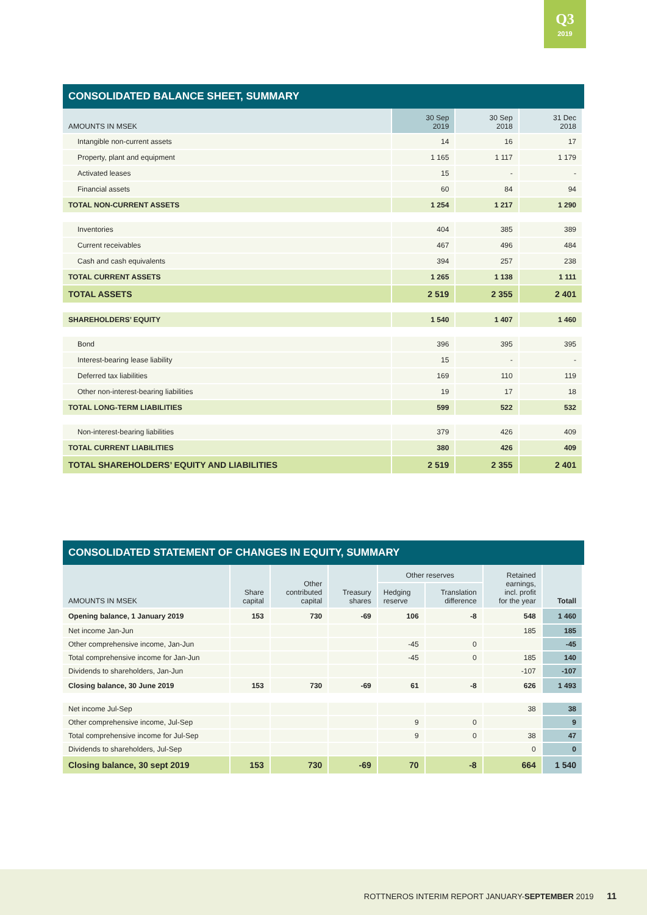Q3
2019
CONSOLIDATED BALANCE SHEET, SUMMARY
| AMOUNTS IN MSEK | 30 Sep 2019 | 30 Sep 2018 | 31 Dec 2018 |
| --- | --- | --- | --- |
| Intangible non-current assets | 14 | 16 | 17 |
| Property, plant and equipment | 1 165 | 1 117 | 1 179 |
| Activated leases | 15 | - | - |
| Financial assets | 60 | 84 | 94 |
| TOTAL NON-CURRENT ASSETS | 1 254 | 1 217 | 1 290 |
| Inventories | 404 | 385 | 389 |
| Current receivables | 467 | 496 | 484 |
| Cash and cash equivalents | 394 | 257 | 238 |
| TOTAL CURRENT ASSETS | 1 265 | 1 138 | 1 111 |
| TOTAL ASSETS | 2 519 | 2 355 | 2 401 |
| SHAREHOLDERS’ EQUITY | 1 540 | 1 407 | 1 460 |
| Bond | 396 | 395 | 395 |
| Interest-bearing lease liability | 15 | - | - |
| Deferred tax liabilities | 169 | 110 | 119 |
| Other non-interest-bearing liabilities | 19 | 17 | 18 |
| TOTAL LONG-TERM LIABILITIES | 599 | 522 | 532 |
| Non-interest-bearing liabilities | 379 | 426 | 409 |
| TOTAL CURRENT LIABILITIES | 380 | 426 | 409 |
| TOTAL SHAREHOLDERS’ EQUITY AND LIABILITIES | 2 519 | 2 355 | 2 401 |
CONSOLIDATED STATEMENT OF CHANGES IN EQUITY, SUMMARY
| AMOUNTS IN MSEK | Share capital | Other contributed capital | Treasury shares | Other reserves | | Retained earnings, incl. profit for the year | Totall |
| --- | --- | --- | --- | --- | --- | --- | --- |
| | | | | Hedging reserve | Translation difference | | |
| Opening balance, 1 January 2019 | 153 | 730 | -69 | 106 | -8 | 548 | 1 460 |
| Net income Jan-Jun | | | | | | 185 | 185 |
| Other comprehensive income, Jan-Jun | | | | -45 | 0 | | -45 |
| Total comprehensive income for Jan-Jun | | | | -45 | 0 | 185 | 140 |
| Dividends to shareholders, Jan-Jun | | | | | | -107 | -107 |
| Closing balance, 30 June 2019 | 153 | 730 | -69 | 61 | -8 | 626 | 1 493 |
| Net income Jul-Sep | | | | | | 38 | 38 |
| Other comprehensive income, Jul-Sep | | | | 9 | 0 | | 9 |
| Total comprehensive income for Jul-Sep | | | | 9 | 0 | 38 | 47 |
| Dividends to shareholders, Jul-Sep | | | | | | 0 | 0 |
| Closing balance, 30 sept 2019 | 153 | 730 | -69 | 70 | -8 | 664 | 1 540 |
ROTTNEROS INTERIM REPORT JANUARY-SEPTEMBER 2019 11